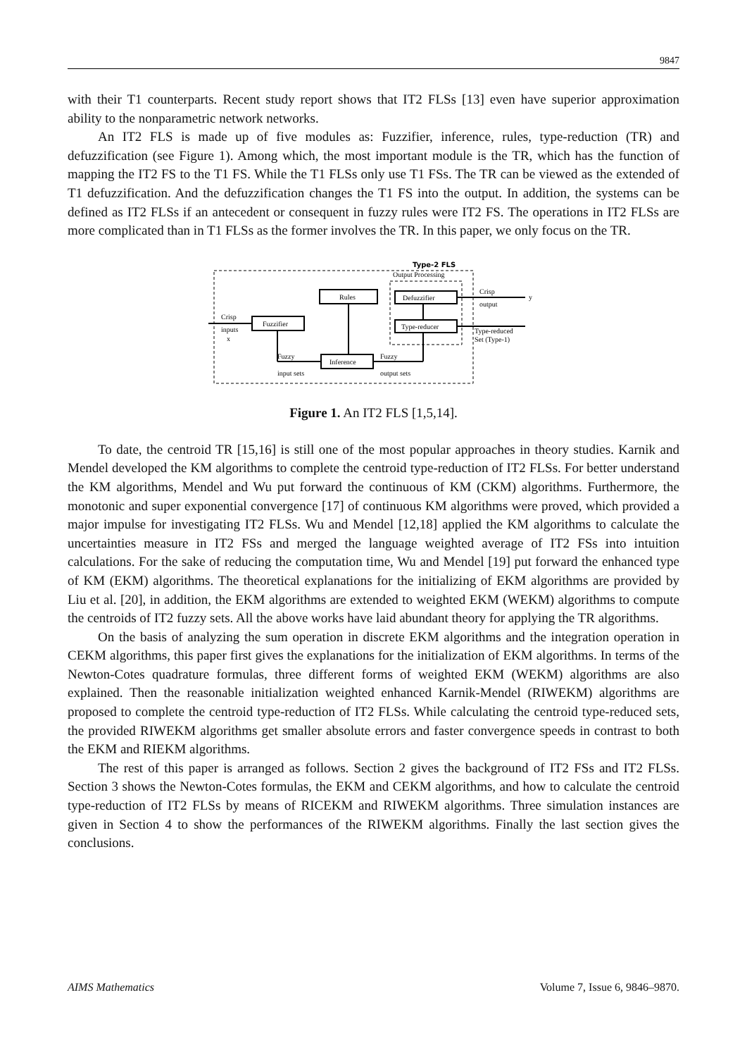9847
with their T1 counterparts. Recent study report shows that IT2 FLSs [13] even have superior approximation ability to the nonparametric network networks.
An IT2 FLS is made up of five modules as: Fuzzifier, inference, rules, type-reduction (TR) and defuzzification (see Figure 1). Among which, the most important module is the TR, which has the function of mapping the IT2 FS to the T1 FS. While the T1 FLSs only use T1 FSs. The TR can be viewed as the extended of T1 defuzzification. And the defuzzification changes the T1 FS into the output. In addition, the systems can be defined as IT2 FLSs if an antecedent or consequent in fuzzy rules were IT2 FS. The operations in IT2 FLSs are more complicated than in T1 FLSs as the former involves the TR. In this paper, we only focus on the TR.
Type-2 FLS
Output Processing
Rules
Defuzzifier
Type-reducer
Fuzzifier
Inference
y
Crisp
inputs
x
Crisp
output
Type-reduced
Set (Type-1)
Fuzzy
input sets
Fuzzy
output sets
Figure 1. An IT2 FLS [1,5,14].
To date, the centroid TR [15,16] is still one of the most popular approaches in theory studies. Karnik and Mendel developed the KM algorithms to complete the centroid type-reduction of IT2 FLSs. For better understand the KM algorithms, Mendel and Wu put forward the continuous of KM (CKM) algorithms. Furthermore, the monotonic and super exponential convergence [17] of continuous KM algorithms were proved, which provided a major impulse for investigating IT2 FLSs. Wu and Mendel [12,18] applied the KM algorithms to calculate the uncertainties measure in IT2 FSs and merged the language weighted average of IT2 FSs into intuition calculations. For the sake of reducing the computation time, Wu and Mendel [19] put forward the enhanced type of KM (EKM) algorithms. The theoretical explanations for the initializing of EKM algorithms are provided by Liu et al. [20], in addition, the EKM algorithms are extended to weighted EKM (WEKM) algorithms to compute the centroids of IT2 fuzzy sets. All the above works have laid abundant theory for applying the TR algorithms.
On the basis of analyzing the sum operation in discrete EKM algorithms and the integration operation in CEKM algorithms, this paper first gives the explanations for the initialization of EKM algorithms. In terms of the Newton-Cotes quadrature formulas, three different forms of weighted EKM (WEKM) algorithms are also explained. Then the reasonable initialization weighted enhanced Karnik-Mendel (RIWEKM) algorithms are proposed to complete the centroid type-reduction of IT2 FLSs. While calculating the centroid type-reduced sets, the provided RIWEKM algorithms get smaller absolute errors and faster convergence speeds in contrast to both the EKM and RIEKM algorithms.
The rest of this paper is arranged as follows. Section 2 gives the background of IT2 FSs and IT2 FLSs. Section 3 shows the Newton-Cotes formulas, the EKM and CEKM algorithms, and how to calculate the centroid type-reduction of IT2 FLSs by means of RICEKM and RIWEKM algorithms. Three simulation instances are given in Section 4 to show the performances of the RIWEKM algorithms. Finally the last section gives the conclusions.
AIMS Mathematics Volume 7, Issue 6, 9846–9870.